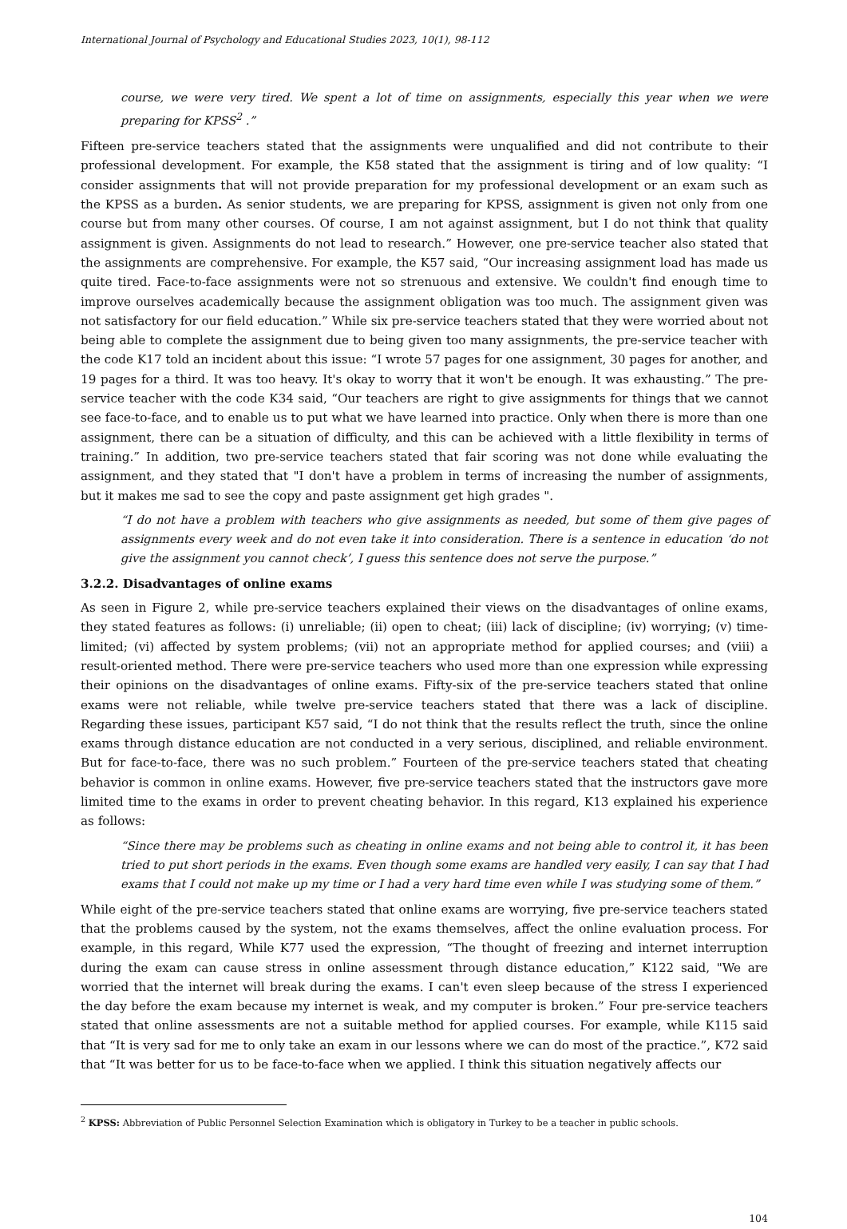International Journal of Psychology and Educational Studies 2023, 10(1), 98-112
course, we were very tired. We spent a lot of time on assignments, especially this year when we were preparing for KPSS<sup>2</sup> .”
Fifteen pre-service teachers stated that the assignments were unqualified and did not contribute to their professional development. For example, the K58 stated that the assignment is tiring and of low quality: “I consider assignments that will not provide preparation for my professional development or an exam such as the KPSS as a burden. As senior students, we are preparing for KPSS, assignment is given not only from one course but from many other courses. Of course, I am not against assignment, but I do not think that quality assignment is given. Assignments do not lead to research.” However, one pre-service teacher also stated that the assignments are comprehensive. For example, the K57 said, “Our increasing assignment load has made us quite tired. Face-to-face assignments were not so strenuous and extensive. We couldn't find enough time to improve ourselves academically because the assignment obligation was too much. The assignment given was not satisfactory for our field education.” While six pre-service teachers stated that they were worried about not being able to complete the assignment due to being given too many assignments, the pre-service teacher with the code K17 told an incident about this issue: “I wrote 57 pages for one assignment, 30 pages for another, and 19 pages for a third. It was too heavy. It's okay to worry that it won't be enough. It was exhausting.” The pre-service teacher with the code K34 said, “Our teachers are right to give assignments for things that we cannot see face-to-face, and to enable us to put what we have learned into practice. Only when there is more than one assignment, there can be a situation of difficulty, and this can be achieved with a little flexibility in terms of training.” In addition, two pre-service teachers stated that fair scoring was not done while evaluating the assignment, and they stated that "I don't have a problem in terms of increasing the number of assignments, but it makes me sad to see the copy and paste assignment get high grades ".
“I do not have a problem with teachers who give assignments as needed, but some of them give pages of assignments every week and do not even take it into consideration. There is a sentence in education ‘do not give the assignment you cannot check’, I guess this sentence does not serve the purpose.”
3.2.2. Disadvantages of online exams
As seen in Figure 2, while pre-service teachers explained their views on the disadvantages of online exams, they stated features as follows: (i) unreliable; (ii) open to cheat; (iii) lack of discipline; (iv) worrying; (v) time-limited; (vi) affected by system problems; (vii) not an appropriate method for applied courses; and (viii) a result-oriented method. There were pre-service teachers who used more than one expression while expressing their opinions on the disadvantages of online exams. Fifty-six of the pre-service teachers stated that online exams were not reliable, while twelve pre-service teachers stated that there was a lack of discipline. Regarding these issues, participant K57 said, “I do not think that the results reflect the truth, since the online exams through distance education are not conducted in a very serious, disciplined, and reliable environment. But for face-to-face, there was no such problem.” Fourteen of the pre-service teachers stated that cheating behavior is common in online exams. However, five pre-service teachers stated that the instructors gave more limited time to the exams in order to prevent cheating behavior. In this regard, K13 explained his experience as follows:
“Since there may be problems such as cheating in online exams and not being able to control it, it has been tried to put short periods in the exams. Even though some exams are handled very easily, I can say that I had exams that I could not make up my time or I had a very hard time even while I was studying some of them.”
While eight of the pre-service teachers stated that online exams are worrying, five pre-service teachers stated that the problems caused by the system, not the exams themselves, affect the online evaluation process. For example, in this regard, While K77 used the expression, “The thought of freezing and internet interruption during the exam can cause stress in online assessment through distance education,” K122 said, "We are worried that the internet will break during the exams. I can't even sleep because of the stress I experienced the day before the exam because my internet is weak, and my computer is broken.” Four pre-service teachers stated that online assessments are not a suitable method for applied courses. For example, while K115 said that “It is very sad for me to only take an exam in our lessons where we can do most of the practice.”, K72 said that “It was better for us to be face-to-face when we applied. I think this situation negatively affects our
<sup>2</sup> KPSS: Abbreviation of Public Personnel Selection Examination which is obligatory in Turkey to be a teacher in public schools.
104